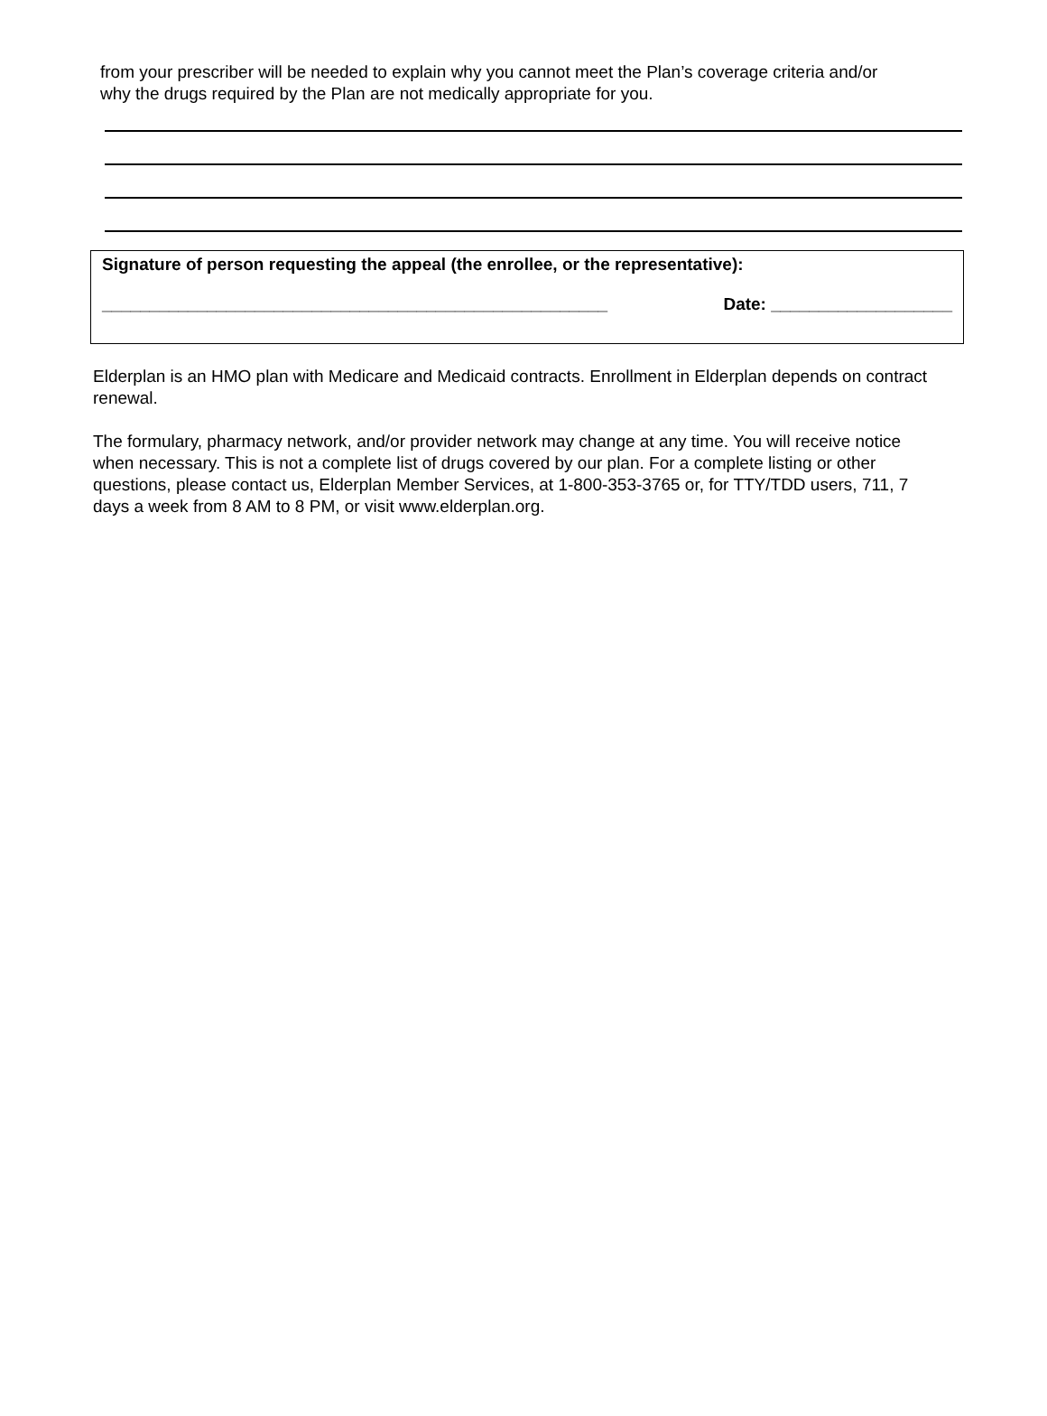from your prescriber will be needed to explain why you cannot meet the Plan’s coverage criteria and/or why the drugs required by the Plan are not medically appropriate for you.
Signature of person requesting the appeal (the enrollee, or the representative):
_____________________________________________________ Date: ___________________
Elderplan is an HMO plan with Medicare and Medicaid contracts. Enrollment in Elderplan depends on contract renewal.
The formulary, pharmacy network, and/or provider network may change at any time. You will receive notice when necessary. This is not a complete list of drugs covered by our plan. For a complete listing or other questions, please contact us, Elderplan Member Services, at 1-800-353-3765 or, for TTY/TDD users, 711, 7 days a week from 8 AM to 8 PM, or visit www.elderplan.org.